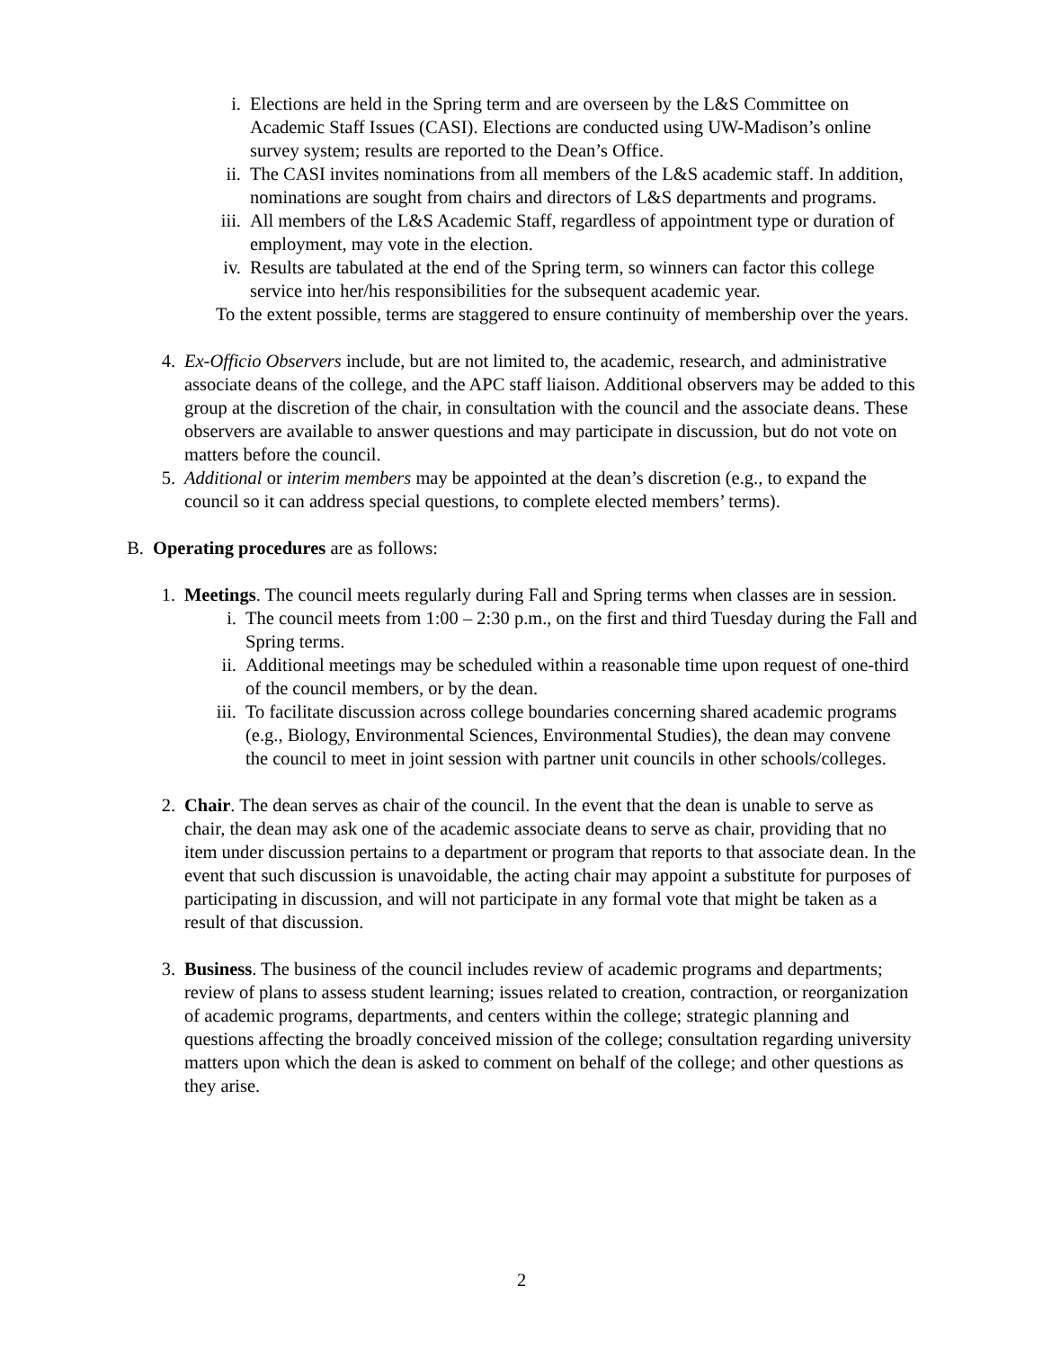i. Elections are held in the Spring term and are overseen by the L&S Committee on Academic Staff Issues (CASI). Elections are conducted using UW-Madison’s online survey system; results are reported to the Dean’s Office.
ii. The CASI invites nominations from all members of the L&S academic staff. In addition, nominations are sought from chairs and directors of L&S departments and programs.
iii.
All members of the L&S Academic Staff, regardless of appointment type or duration of employment, may vote in the election.
iv. Results are tabulated at the end of the Spring term, so winners can factor this college service into her/his responsibilities for the subsequent academic year.
To the extent possible, terms are staggered to ensure continuity of membership over the years.
4. Ex-Officio Observers include, but are not limited to, the academic, research, and administrative associate deans of the college, and the APC staff liaison. Additional observers may be added to this group at the discretion of the chair, in consultation with the council and the associate deans. These observers are available to answer questions and may participate in discussion, but do not vote on matters before the council.
5. Additional or interim members may be appointed at the dean’s discretion (e.g., to expand the council so it can address special questions, to complete elected members’ terms).
B. Operating procedures are as follows:
1. Meetings. The council meets regularly during Fall and Spring terms when classes are in session.
i. The council meets from 1:00 – 2:30 p.m., on the first and third Tuesday during the Fall and Spring terms.
ii. Additional meetings may be scheduled within a reasonable time upon request of one-third of the council members, or by the dean.
iii.
To facilitate discussion across college boundaries concerning shared academic programs (e.g., Biology, Environmental Sciences, Environmental Studies), the dean may convene the council to meet in joint session with partner unit councils in other schools/colleges.
2. Chair. The dean serves as chair of the council. In the event that the dean is unable to serve as chair, the dean may ask one of the academic associate deans to serve as chair, providing that no item under discussion pertains to a department or program that reports to that associate dean. In the event that such discussion is unavoidable, the acting chair may appoint a substitute for purposes of participating in discussion, and will not participate in any formal vote that might be taken as a result of that discussion.
3. Business. The business of the council includes review of academic programs and departments; review of plans to assess student learning; issues related to creation, contraction, or reorganization of academic programs, departments, and centers within the college; strategic planning and questions affecting the broadly conceived mission of the college; consultation regarding university matters upon which the dean is asked to comment on behalf of the college; and other questions as they arise.
2